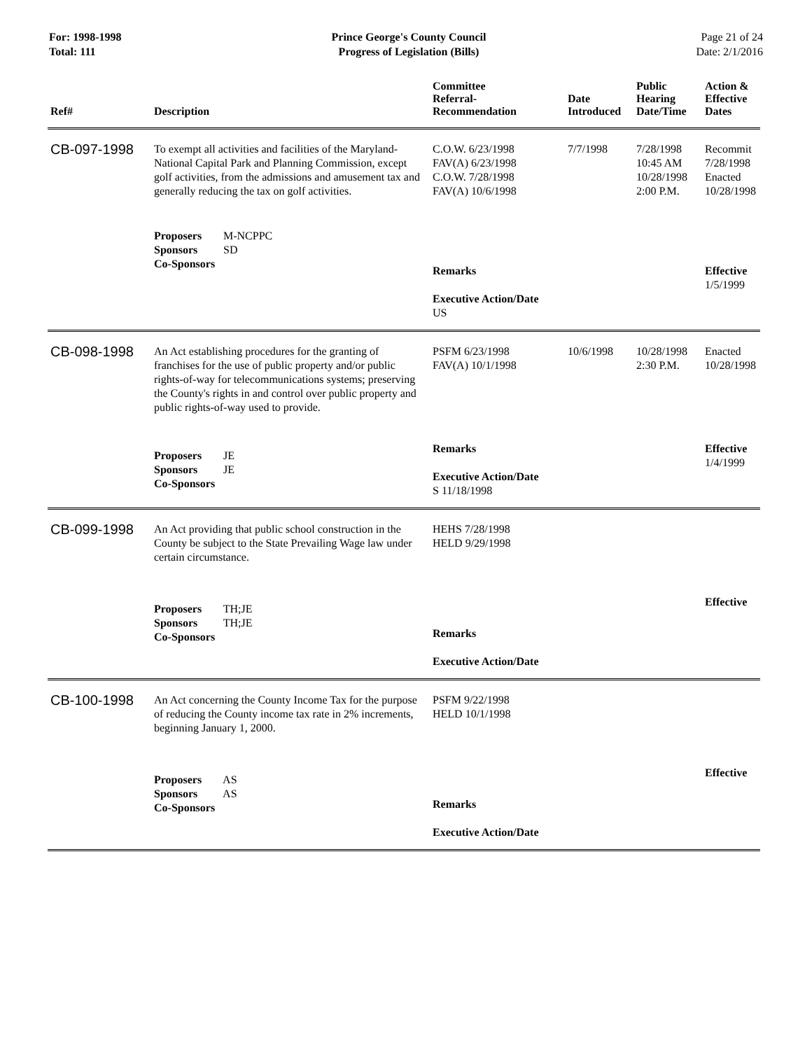For: 1998-1998
Total: 111
Prince George's County Council
Progress of Legislation (Bills)
Page 21 of 24
Date: 2/1/2016
| Ref# | Description | Committee Referral- Recommendation | Date Introduced | Public Hearing Date/Time | Action & Effective Dates |
| --- | --- | --- | --- | --- | --- |
| CB-097-1998 | To exempt all activities and facilities of the Maryland-National Capital Park and Planning Commission, except golf activities, from the admissions and amusement tax and generally reducing the tax on golf activities. | C.O.W. 6/23/1998 FAV(A) 6/23/1998 C.O.W. 7/28/1998 FAV(A) 10/6/1998 | 7/7/1998 | 7/28/1998 10:45 AM 10/28/1998 2:00 P.M. | Recommit 7/28/1998 Enacted 10/28/1998 |
| | Proposers M-NCPPC Sponsors SD Co-Sponsors | Remarks Executive Action/Date US | | | Effective 1/5/1999 |
| CB-098-1998 | An Act establishing procedures for the granting of franchises for the use of public property and/or public rights-of-way for telecommunications systems; preserving the County's rights in and control over public property and public rights-of-way used to provide. | PSFM 6/23/1998 FAV(A) 10/1/1998 | 10/6/1998 | 10/28/1998 2:30 P.M. | Enacted 10/28/1998 |
| | Proposers JE Sponsors JE Co-Sponsors | Remarks Executive Action/Date S 11/18/1998 | | | Effective 1/4/1999 |
| CB-099-1998 | An Act providing that public school construction in the County be subject to the State Prevailing Wage law under certain circumstance. | HEHS 7/28/1998 HELD 9/29/1998 | | | |
| | Proposers TH;JE Sponsors TH;JE Co-Sponsors | Remarks Executive Action/Date | | | Effective |
| CB-100-1998 | An Act concerning the County Income Tax for the purpose of reducing the County income tax rate in 2% increments, beginning January 1, 2000. | PSFM 9/22/1998 HELD 10/1/1998 | | | |
| | Proposers AS Sponsors AS Co-Sponsors | Remarks Executive Action/Date | | | Effective |